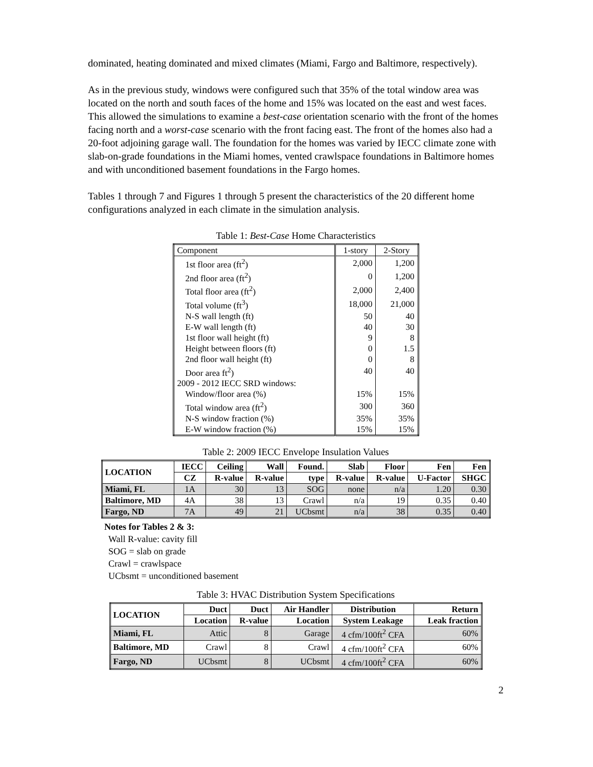dominated, heating dominated and mixed climates (Miami, Fargo and Baltimore, respectively).
As in the previous study, windows were configured such that 35% of the total window area was located on the north and south faces of the home and 15% was located on the east and west faces. This allowed the simulations to examine a best-case orientation scenario with the front of the homes facing north and a worst-case scenario with the front facing east. The front of the homes also had a 20-foot adjoining garage wall. The foundation for the homes was varied by IECC climate zone with slab-on-grade foundations in the Miami homes, vented crawlspace foundations in Baltimore homes and with unconditioned basement foundations in the Fargo homes.
Tables 1 through 7 and Figures 1 through 5 present the characteristics of the 20 different home configurations analyzed in each climate in the simulation analysis.
Table 1: Best-Case Home Characteristics
| Component | 1-story | 2-Story |
| 1st floor area (ft<sup>2</sup>) | 2,000 | 1,200 |
| 2nd floor area (ft<sup>2</sup>) | 0 | 1,200 |
| Total floor area (ft<sup>2</sup>) | 2,000 | 2,400 |
| Total volume (ft<sup>3</sup>) | 18,000 | 21,000 |
| N-S wall length (ft) | 50 | 40 |
| E-W wall length (ft) | 40 | 30 |
| 1st floor wall height (ft) | 9 | 8 |
| Height between floors (ft) | 0 | 1.5 |
| 2nd floor wall height (ft) | 0 | 8 |
| Door area ft<sup>2</sup>) | 40 | 40 |
| 2009 - 2012 IECC SRD windows: | | |
| Window/floor area (%) | 15% | 15% |
| Total window area (ft<sup>2</sup>) | 300 | 360 |
| N-S window fraction (%) | 35% | 35% |
| E-W window fraction (%) | 15% | 15% |
Table 2: 2009 IECC Envelope Insulation Values
| LOCATION | IECC | Ceiling | Wall | Found. | Slab | Floor | Fen | Fen |
| --- | --- | --- | --- | --- | --- | --- | --- | --- |
| | CZ | R-value | R-value | type | R-value | R-value | U-Factor | SHGC |
| Miami, FL | 1A | 30 | 13 | SOG | none | n/a | 1.20 | 0.30 |
| Baltimore, MD | 4A | 38 | 13 | Crawl | n/a | 19 | 0.35 | 0.40 |
| Fargo, ND | 7A | 49 | 21 | UCbsmt | n/a | 38 | 0.35 | 0.40 |
Notes for Tables 2 & 3:
Wall R-value: cavity fill
SOG = slab on grade
Crawl = crawlspace
UCbsmt = unconditioned basement
Table 3: HVAC Distribution System Specifications
| LOCATION | Duct | Duct | Air Handler | Distribution | Return |
| --- | --- | --- | --- | --- | --- |
| | Location | R-value | Location | System Leakage | Leak fraction |
| Miami, FL | Attic | 8 | Garage | 4 cfm/100ft<sup>2</sup> CFA | 60% |
| Baltimore, MD | Crawl | 8 | Crawl | 4 cfm/100ft<sup>2</sup> CFA | 60% |
| Fargo, ND | UCbsmt | 8 | UCbsmt | 4 cfm/100ft<sup>2</sup> CFA | 60% |
2